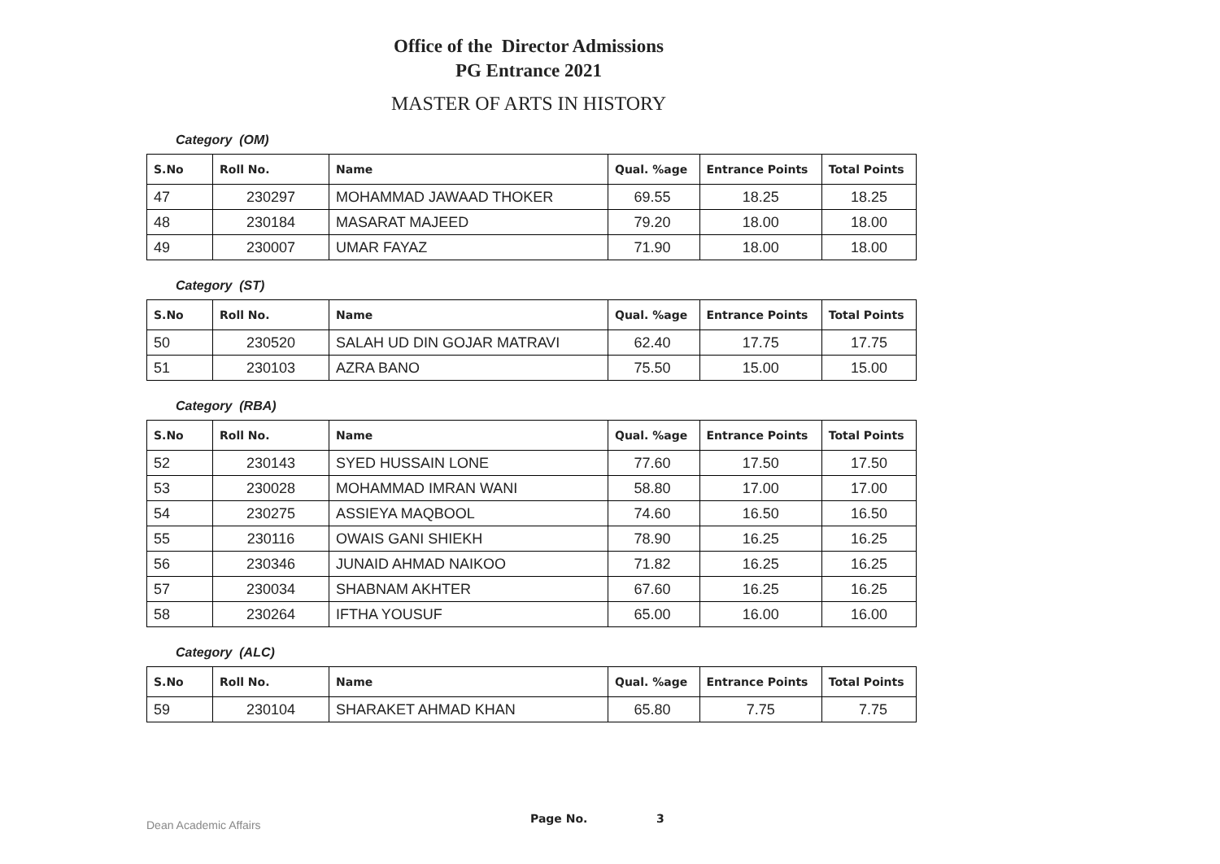Office of the Director Admissions
PG Entrance 2021
MASTER OF ARTS IN HISTORY
Category (OM)
| S.No | Roll No. | Name | Qual. %age | Entrance Points | Total Points |
| --- | --- | --- | --- | --- | --- |
| 47 | 230297 | MOHAMMAD JAWAAD THOKER | 69.55 | 18.25 | 18.25 |
| 48 | 230184 | MASARAT MAJEED | 79.20 | 18.00 | 18.00 |
| 49 | 230007 | UMAR FAYAZ | 71.90 | 18.00 | 18.00 |
Category (ST)
| S.No | Roll No. | Name | Qual. %age | Entrance Points | Total Points |
| --- | --- | --- | --- | --- | --- |
| 50 | 230520 | SALAH UD DIN GOJAR MATRAVI | 62.40 | 17.75 | 17.75 |
| 51 | 230103 | AZRA BANO | 75.50 | 15.00 | 15.00 |
Category (RBA)
| S.No | Roll No. | Name | Qual. %age | Entrance Points | Total Points |
| --- | --- | --- | --- | --- | --- |
| 52 | 230143 | SYED HUSSAIN LONE | 77.60 | 17.50 | 17.50 |
| 53 | 230028 | MOHAMMAD IMRAN WANI | 58.80 | 17.00 | 17.00 |
| 54 | 230275 | ASSIEYA MAQBOOL | 74.60 | 16.50 | 16.50 |
| 55 | 230116 | OWAIS GANI SHIEKH | 78.90 | 16.25 | 16.25 |
| 56 | 230346 | JUNAID AHMAD NAIKOO | 71.82 | 16.25 | 16.25 |
| 57 | 230034 | SHABNAM AKHTER | 67.60 | 16.25 | 16.25 |
| 58 | 230264 | IFTHA YOUSUF | 65.00 | 16.00 | 16.00 |
Category (ALC)
| S.No | Roll No. | Name | Qual. %age | Entrance Points | Total Points |
| --- | --- | --- | --- | --- | --- |
| 59 | 230104 | SHARAKET AHMAD KHAN | 65.80 | 7.75 | 7.75 |
Dean Academic Affairs Page No. 3